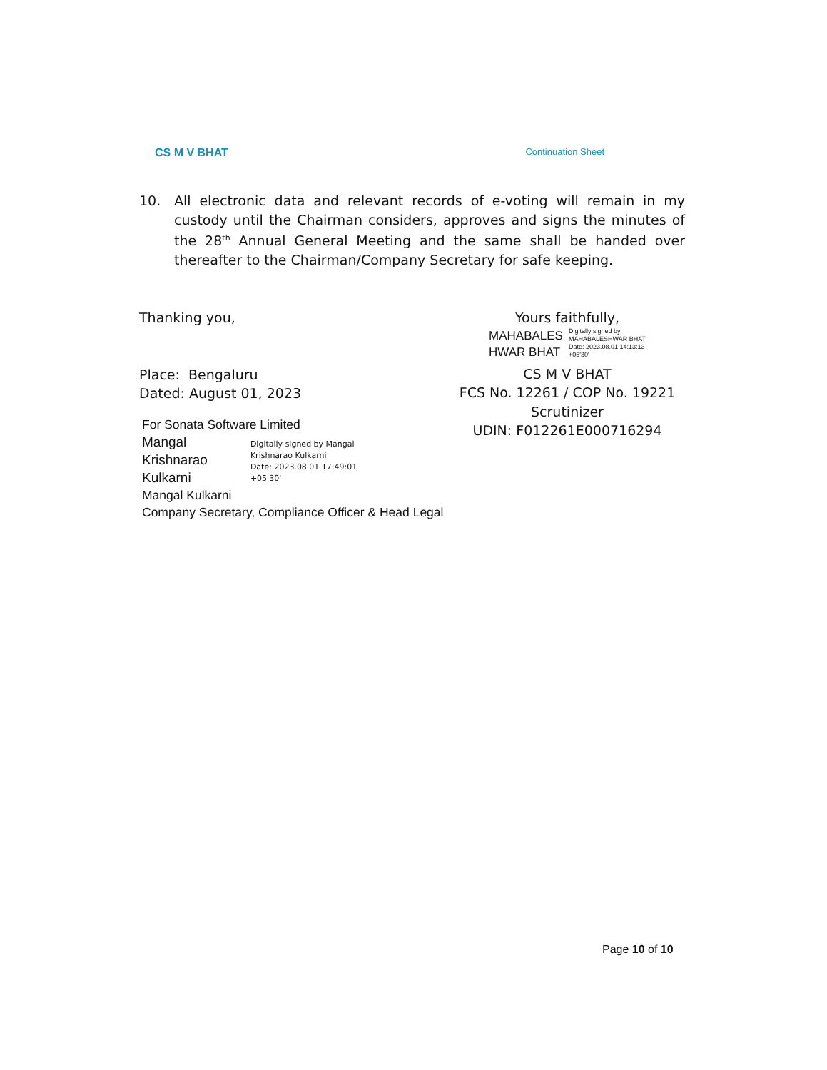CS M V BHAT Continuation Sheet
10. All electronic data and relevant records of e-voting will remain in my custody until the Chairman considers, approves and signs the minutes of the 28<sup>th</sup> Annual General Meeting and the same shall be handed over thereafter to the Chairman/Company Secretary for safe keeping.
Thanking you,
Place: Bengaluru
Dated: August 01, 2023
For Sonata Software Limited
Mangal
Krishnarao
Kulkarni
Digitally signed by Mangal
Krishnarao Kulkarni
Date: 2023.08.01 17:49:01
+05'30'
Mangal Kulkarni
Company Secretary, Compliance Officer & Head Legal
Yours faithfully,
MAHABALES
HWAR BHAT
Digitally signed by
MAHABALESHWAR BHAT
Date: 2023.08.01 14:13:13
+05'30'
CS M V BHAT
FCS No. 12261 / COP No. 19221
Scrutinizer
UDIN: F012261E000716294
Page 10 of 10